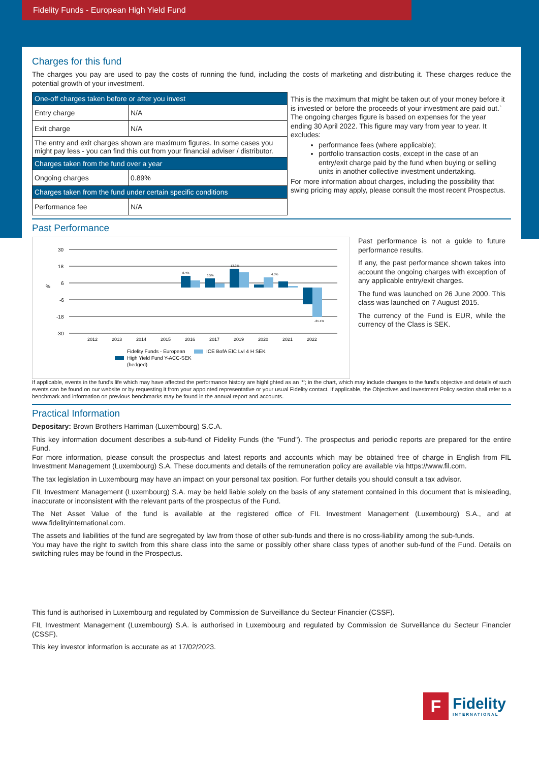Fidelity Funds - European High Yield Fund
Charges for this fund
The charges you pay are used to pay the costs of running the fund, including the costs of marketing and distributing it. These charges reduce the potential growth of your investment.
| One-off charges taken before or after you invest | |
| Entry charge | N/A |
| Exit charge | N/A |
| The entry and exit charges shown are maximum figures. In some cases you might pay less - you can find this out from your financial adviser / distributor. | |
| Charges taken from the fund over a year | |
| Ongoing charges | 0.89% |
| Charges taken from the fund under certain specific conditions | |
| Performance fee | N/A |
This is the maximum that might be taken out of your money before it is invested or before the proceeds of your investment are paid out.`
The ongoing charges figure is based on expenses for the year ending 30 April 2022. This figure may vary from year to year. It excludes:
performance fees (where applicable);
portfolio transaction costs, except in the case of an entry/exit charge paid by the fund when buying or selling units in another collective investment undertaking.
For more information about charges, including the possibility that swing pricing may apply, please consult the most recent Prospectus.
Past Performance
30
18
6
-6
-18
-30
%
8.4%
6.5%
13.3%
4.5%
-21.1%
2012
2013
2014
2015
2016
2017
2019
2020
2021
2022
Fidelity Funds - European
High Yield Fund Y-ACC-SEK
(hedged)
ICE BofA EIC Lvl 4 H SEK
Past performance is not a guide to future performance results.
If any, the past performance shown takes into account the ongoing charges with exception of any applicable entry/exit charges.
The fund was launched on 26 June 2000. This class was launched on 7 August 2015.
The currency of the Fund is EUR, while the currency of the Class is SEK.
If applicable, events in the fund's life which may have affected the performance history are highlighted as an '*'; in the chart, which may include changes to the fund's objective and details of such events can be found on our website or by requesting it from your appointed representative or your usual Fidelity contact. If applicable, the Objectives and Investment Policy section shall refer to a benchmark and information on previous benchmarks may be found in the annual report and accounts.
Practical Information
Depositary: Brown Brothers Harriman (Luxembourg) S.C.A.
This key information document describes a sub-fund of Fidelity Funds (the "Fund"). The prospectus and periodic reports are prepared for the entire Fund.
For more information, please consult the prospectus and latest reports and accounts which may be obtained free of charge in English from FIL Investment Management (Luxembourg) S.A. These documents and details of the remuneration policy are available via https://www.fil.com.
The tax legislation in Luxembourg may have an impact on your personal tax position. For further details you should consult a tax advisor.
FIL Investment Management (Luxembourg) S.A. may be held liable solely on the basis of any statement contained in this document that is misleading, inaccurate or inconsistent with the relevant parts of the prospectus of the Fund.
The Net Asset Value of the fund is available at the registered office of FIL Investment Management (Luxembourg) S.A., and at www.fidelityinternational.com.
The assets and liabilities of the fund are segregated by law from those of other sub-funds and there is no cross-liability among the sub-funds.
You may have the right to switch from this share class into the same or possibly other share class types of another sub-fund of the Fund. Details on switching rules may be found in the Prospectus.
This fund is authorised in Luxembourg and regulated by Commission de Surveillance du Secteur Financier (CSSF).
FIL Investment Management (Luxembourg) S.A. is authorised in Luxembourg and regulated by Commission de Surveillance du Secteur Financier (CSSF).
This key investor information is accurate as at 17/02/2023.
F
Fidelity
INTERNATIONAL